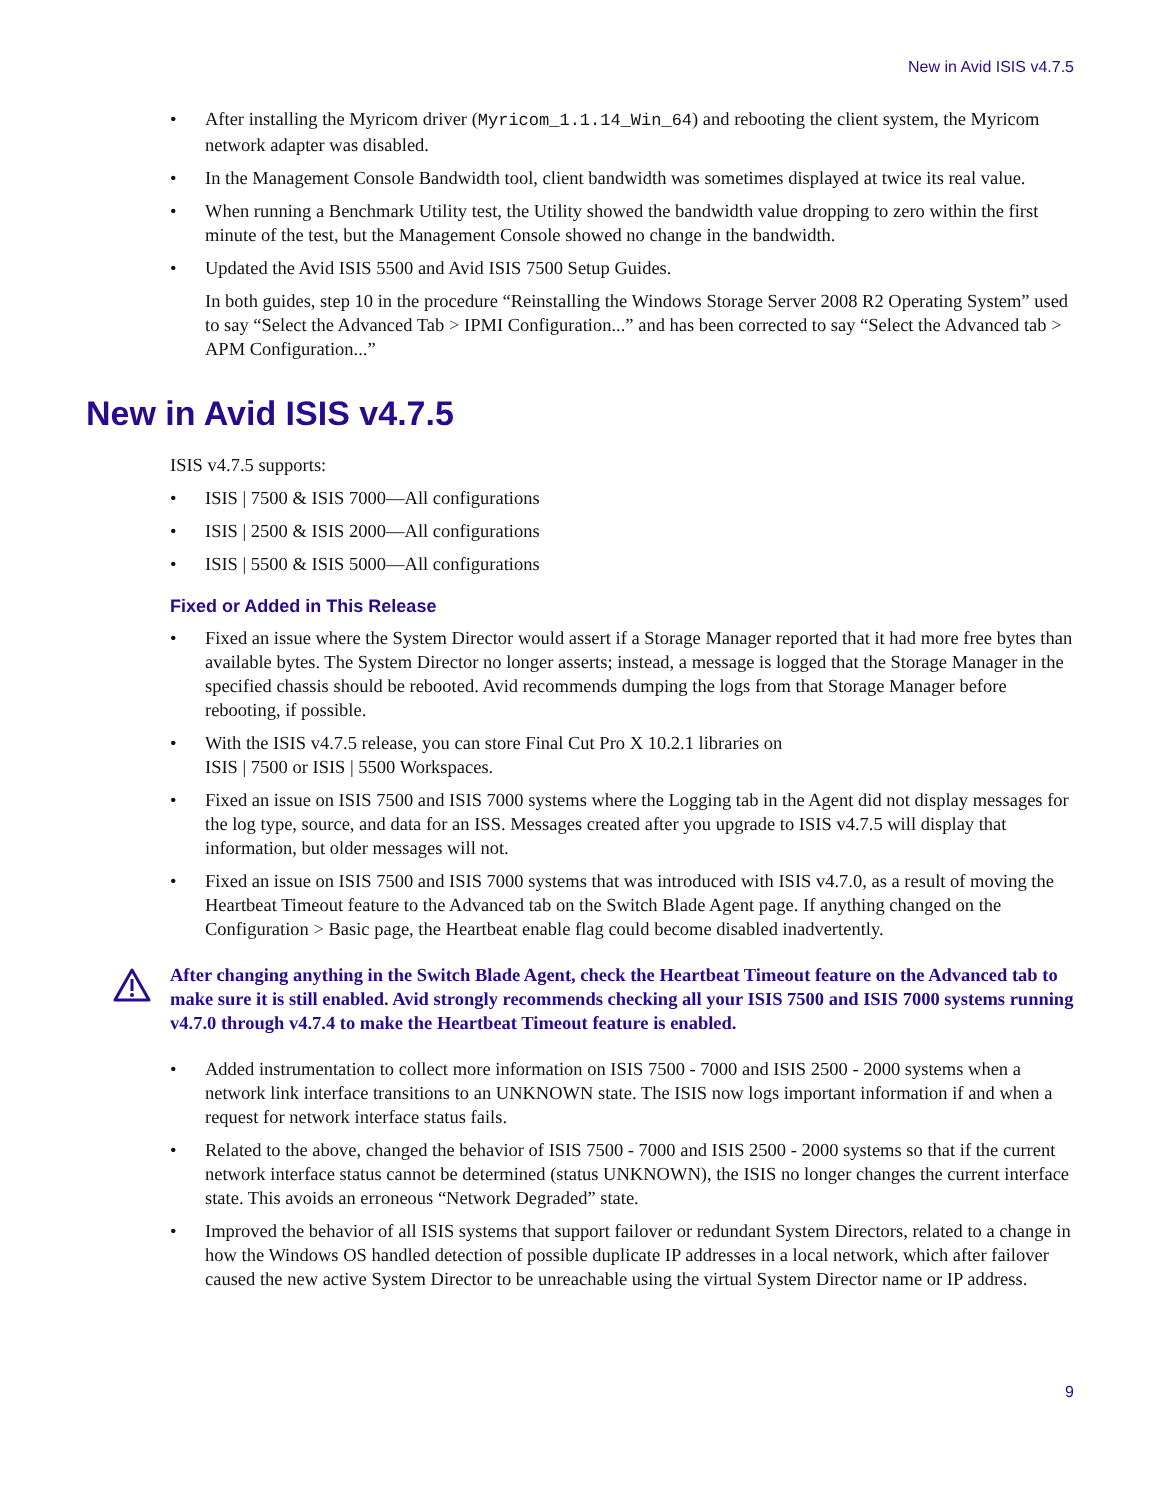New in Avid ISIS v4.7.5
• After installing the Myricom driver (Myricom_1.1.14_Win_64) and rebooting the client system, the Myricom network adapter was disabled.
• In the Management Console Bandwidth tool, client bandwidth was sometimes displayed at twice its real value.
• When running a Benchmark Utility test, the Utility showed the bandwidth value dropping to zero within the first minute of the test, but the Management Console showed no change in the bandwidth.
• Updated the Avid ISIS 5500 and Avid ISIS 7500 Setup Guides.
In both guides, step 10 in the procedure “Reinstalling the Windows Storage Server 2008 R2 Operating System” used to say “Select the Advanced Tab > IPMI Configuration...” and has been corrected to say “Select the Advanced tab > APM Configuration...”
New in Avid ISIS v4.7.5
ISIS v4.7.5 supports:
• ISIS | 7500 & ISIS 7000—All configurations
• ISIS | 2500 & ISIS 2000—All configurations
• ISIS | 5500 & ISIS 5000—All configurations
Fixed or Added in This Release
• Fixed an issue where the System Director would assert if a Storage Manager reported that it had more free bytes than available bytes. The System Director no longer asserts; instead, a message is logged that the Storage Manager in the specified chassis should be rebooted. Avid recommends dumping the logs from that Storage Manager before rebooting, if possible.
• With the ISIS v4.7.5 release, you can store Final Cut Pro X 10.2.1 libraries on
ISIS | 7500 or ISIS | 5500 Workspaces.
• Fixed an issue on ISIS 7500 and ISIS 7000 systems where the Logging tab in the Agent did not display messages for the log type, source, and data for an ISS. Messages created after you upgrade to ISIS v4.7.5 will display that information, but older messages will not.
• Fixed an issue on ISIS 7500 and ISIS 7000 systems that was introduced with ISIS v4.7.0, as a result of moving the Heartbeat Timeout feature to the Advanced tab on the Switch Blade Agent page. If anything changed on the Configuration > Basic page, the Heartbeat enable flag could become disabled inadvertently.
After changing anything in the Switch Blade Agent, check the Heartbeat Timeout feature on the Advanced tab to make sure it is still enabled. Avid strongly recommends checking all your ISIS 7500 and ISIS 7000 systems running v4.7.0 through v4.7.4 to make the Heartbeat Timeout feature is enabled.
• Added instrumentation to collect more information on ISIS 7500 - 7000 and ISIS 2500 - 2000 systems when a network link interface transitions to an UNKNOWN state. The ISIS now logs important information if and when a request for network interface status fails.
• Related to the above, changed the behavior of ISIS 7500 - 7000 and ISIS 2500 - 2000 systems so that if the current network interface status cannot be determined (status UNKNOWN), the ISIS no longer changes the current interface state. This avoids an erroneous “Network Degraded” state.
• Improved the behavior of all ISIS systems that support failover or redundant System Directors, related to a change in how the Windows OS handled detection of possible duplicate IP addresses in a local network, which after failover caused the new active System Director to be unreachable using the virtual System Director name or IP address.
9